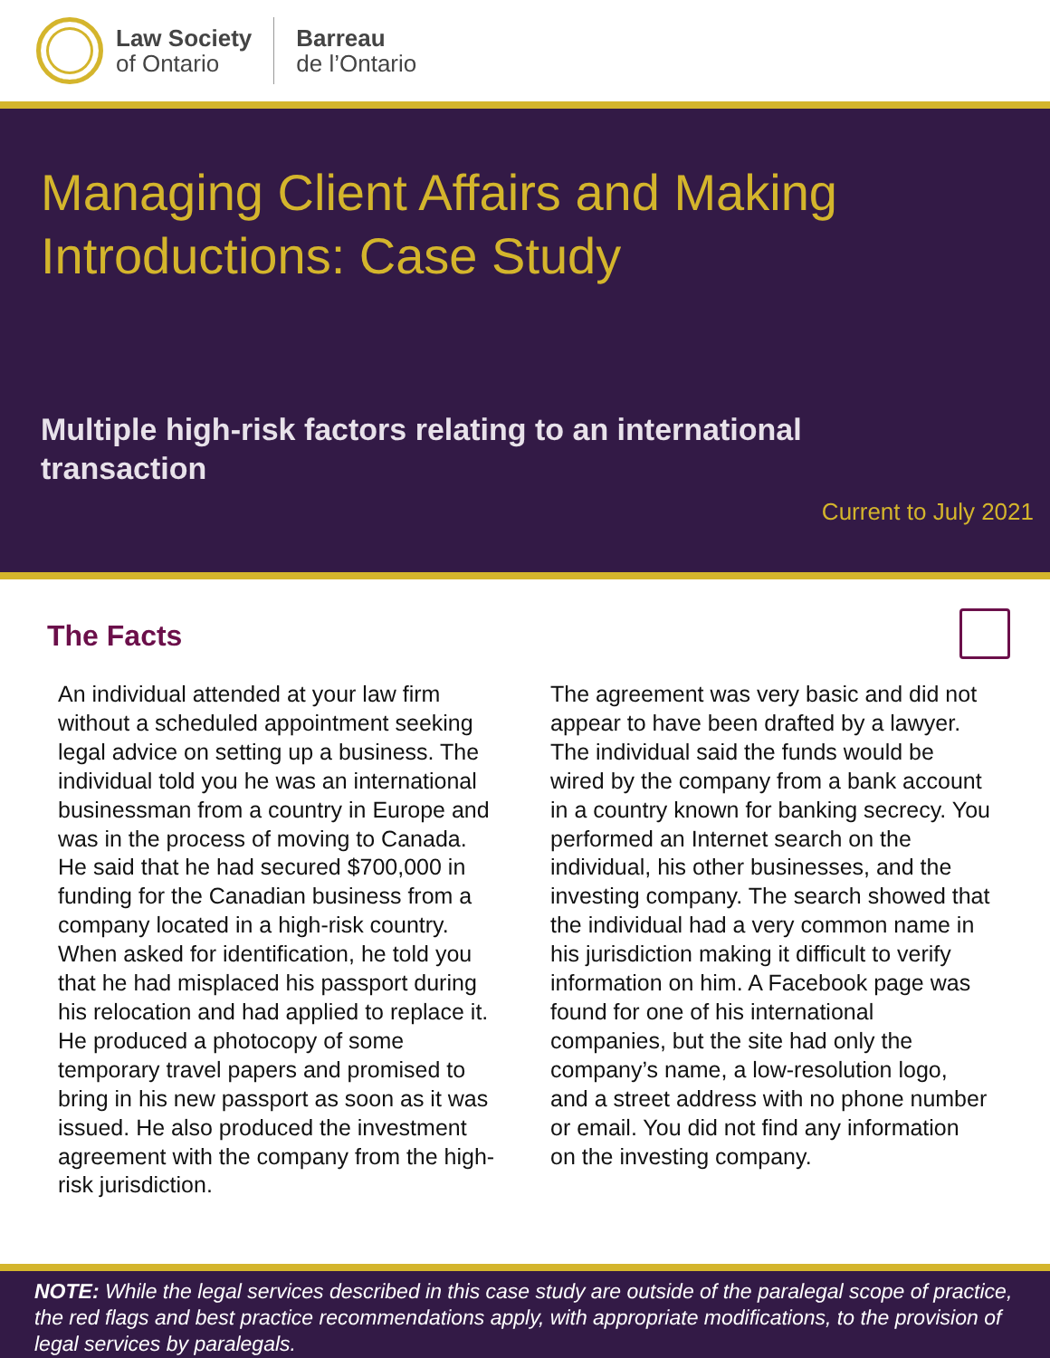Law Society
of Ontario
Barreau
de l’Ontario
Managing Client Affairs and Making Introductions: Case Study
Multiple high-risk factors relating to an international transaction
Current to July 2021
The Facts
An individual attended at your law firm without a scheduled appointment seeking legal advice on setting up a business. The individual told you he was an international businessman from a country in Europe and was in the process of moving to Canada. He said that he had secured $700,000 in funding for the Canadian business from a company located in a high-risk country. When asked for identification, he told you that he had misplaced his passport during his relocation and had applied to replace it. He produced a photocopy of some temporary travel papers and promised to bring in his new passport as soon as it was issued. He also produced the investment agreement with the company from the high-risk jurisdiction.
The agreement was very basic and did not appear to have been drafted by a lawyer. The individual said the funds would be wired by the company from a bank account in a country known for banking secrecy. You performed an Internet search on the individual, his other businesses, and the investing company. The search showed that the individual had a very common name in his jurisdiction making it difficult to verify information on him. A Facebook page was found for one of his international companies, but the site had only the company’s name, a low-resolution logo, and a street address with no phone number or email. You did not find any information on the investing company.
NOTE: While the legal services described in this case study are outside of the paralegal scope of practice, the red flags and best practice recommendations apply, with appropriate modifications, to the provision of legal services by paralegals.